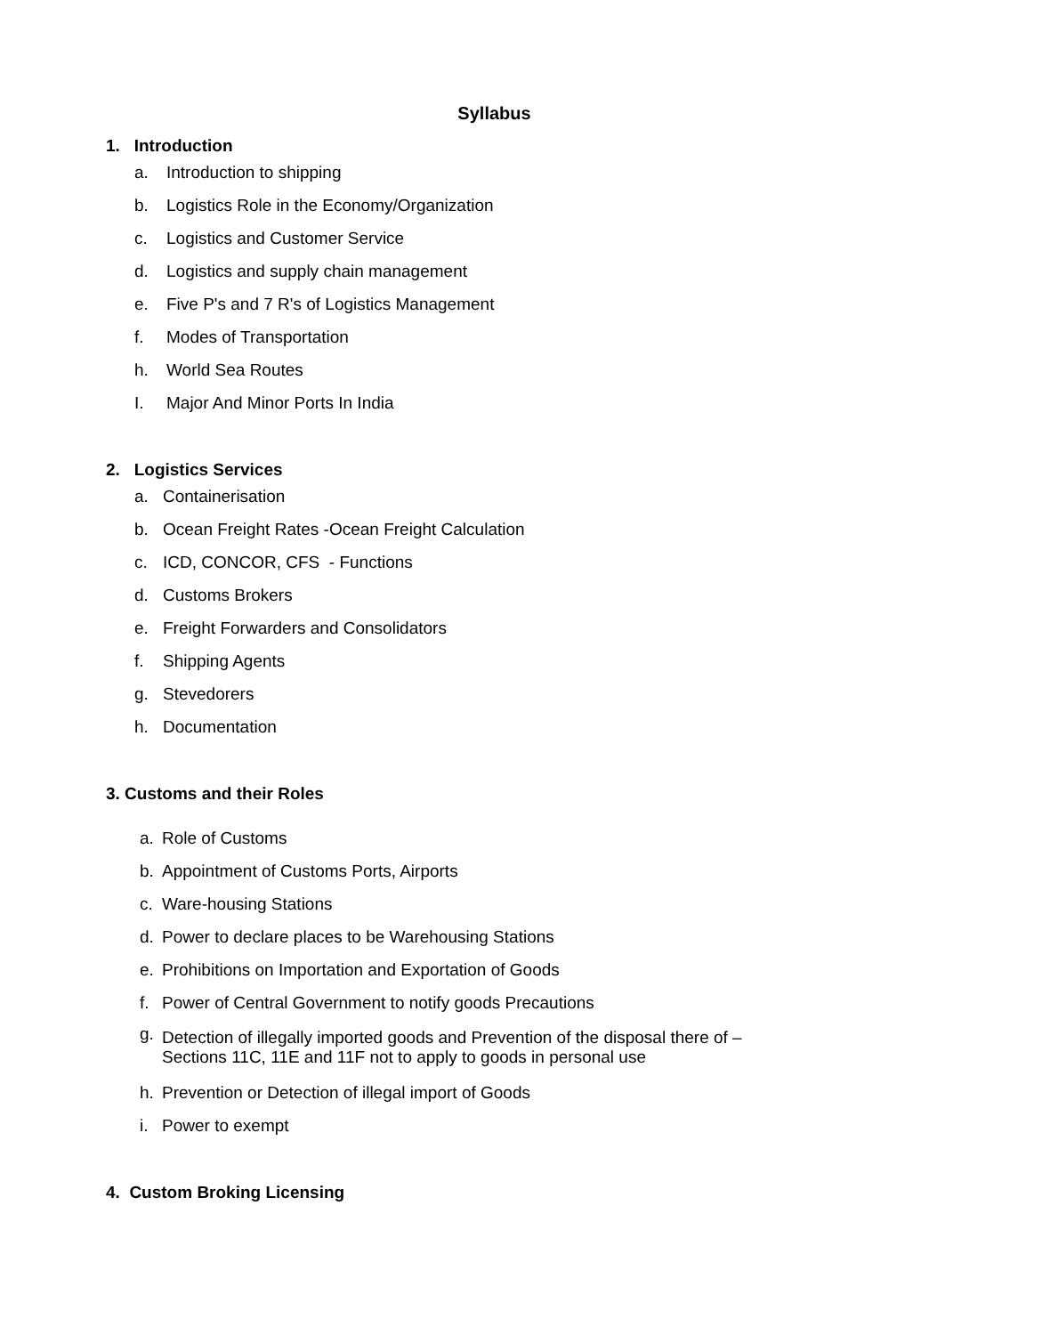Syllabus
1. Introduction
a. Introduction to shipping
b. Logistics Role in the Economy/Organization
c. Logistics and Customer Service
d. Logistics and supply chain management
e. Five P's and 7 R's of Logistics Management
f. Modes of Transportation
h. World Sea Routes
I. Major And Minor Ports In India
2. Logistics Services
a. Containerisation
b. Ocean Freight Rates -Ocean Freight Calculation
c. ICD, CONCOR, CFS - Functions
d. Customs Brokers
e. Freight Forwarders and Consolidators
f. Shipping Agents
g. Stevedorers
h. Documentation
3. Customs and their Roles
a. Role of Customs
b. Appointment of Customs Ports, Airports
c. Ware-housing Stations
d. Power to declare places to be Warehousing Stations
e. Prohibitions on Importation and Exportation of Goods
f. Power of Central Government to notify goods Precautions
g. Detection of illegally imported goods and Prevention of the disposal there of –
Sections 11C, 11E and 11F not to apply to goods in personal use
h. Prevention or Detection of illegal import of Goods
i. Power to exempt
4. Custom Broking Licensing